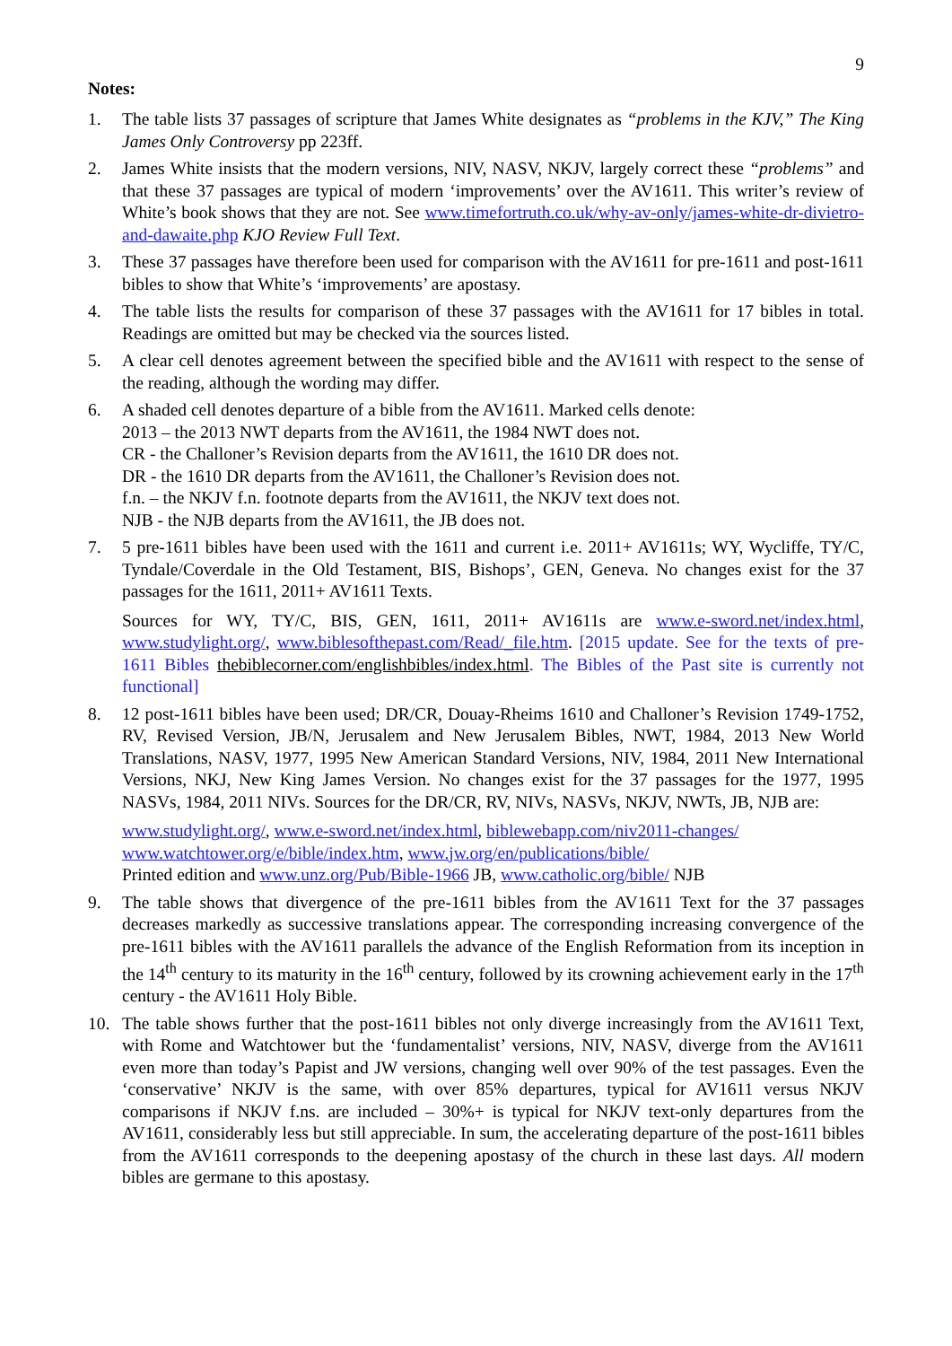9
Notes:
1. The table lists 37 passages of scripture that James White designates as “problems in the KJV,” The King James Only Controversy pp 223ff.
2. James White insists that the modern versions, NIV, NASV, NKJV, largely correct these “problems” and that these 37 passages are typical of modern ‘improvements’ over the AV1611. This writer’s review of White’s book shows that they are not. See www.timefortruth.co.uk/why-av-only/james-white-dr-divietro-and-dawaite.php KJO Review Full Text.
3. These 37 passages have therefore been used for comparison with the AV1611 for pre-1611 and post-1611 bibles to show that White’s ‘improvements’ are apostasy.
4. The table lists the results for comparison of these 37 passages with the AV1611 for 17 bibles in total. Readings are omitted but may be checked via the sources listed.
5. A clear cell denotes agreement between the specified bible and the AV1611 with respect to the sense of the reading, although the wording may differ.
6. A shaded cell denotes departure of a bible from the AV1611. Marked cells denote:
2013 – the 2013 NWT departs from the AV1611, the 1984 NWT does not.
CR - the Challoner’s Revision departs from the AV1611, the 1610 DR does not.
DR - the 1610 DR departs from the AV1611, the Challoner’s Revision does not.
f.n. – the NKJV f.n. footnote departs from the AV1611, the NKJV text does not.
NJB - the NJB departs from the AV1611, the JB does not.
7. 5 pre-1611 bibles have been used with the 1611 and current i.e. 2011+ AV1611s; WY, Wycliffe, TY/C, Tyndale/Coverdale in the Old Testament, BIS, Bishops’, GEN, Geneva. No changes exist for the 37 passages for the 1611, 2011+ AV1611 Texts.
Sources for WY, TY/C, BIS, GEN, 1611, 2011+ AV1611s are www.e-sword.net/index.html, www.studylight.org/, www.biblesofthepast.com/Read/_file.htm. [2015 update. See for the texts of pre-1611 Bibles thebiblecorner.com/englishbibles/index.html. The Bibles of the Past site is currently not functional]
8. 12 post-1611 bibles have been used; DR/CR, Douay-Rheims 1610 and Challoner’s Revision 1749-1752, RV, Revised Version, JB/N, Jerusalem and New Jerusalem Bibles, NWT, 1984, 2013 New World Translations, NASV, 1977, 1995 New American Standard Versions, NIV, 1984, 2011 New International Versions, NKJ, New King James Version. No changes exist for the 37 passages for the 1977, 1995 NASVs, 1984, 2011 NIVs. Sources for the DR/CR, RV, NIVs, NASVs, NKJV, NWTs, JB, NJB are:
www.studylight.org/, www.e-sword.net/index.html, biblewebapp.com/niv2011-changes/
www.watchtower.org/e/bible/index.htm, www.jw.org/en/publications/bible/
Printed edition and www.unz.org/Pub/Bible-1966 JB, www.catholic.org/bible/ NJB
9. The table shows that divergence of the pre-1611 bibles from the AV1611 Text for the 37 passages decreases markedly as successive translations appear. The corresponding increasing convergence of the pre-1611 bibles with the AV1611 parallels the advance of the English Reformation from its inception in the 14<sup>th</sup> century to its maturity in the 16<sup>th</sup> century, followed by its crowning achievement early in the 17<sup>th</sup> century - the AV1611 Holy Bible.
10. The table shows further that the post-1611 bibles not only diverge increasingly from the AV1611 Text, with Rome and Watchtower but the ‘fundamentalist’ versions, NIV, NASV, diverge from the AV1611 even more than today’s Papist and JW versions, changing well over 90% of the test passages. Even the ‘conservative’ NKJV is the same, with over 85% departures, typical for AV1611 versus NKJV comparisons if NKJV f.ns. are included – 30%+ is typical for NKJV text-only departures from the AV1611, considerably less but still appreciable. In sum, the accelerating departure of the post-1611 bibles from the AV1611 corresponds to the deepening apostasy of the church in these last days. All modern bibles are germane to this apostasy.